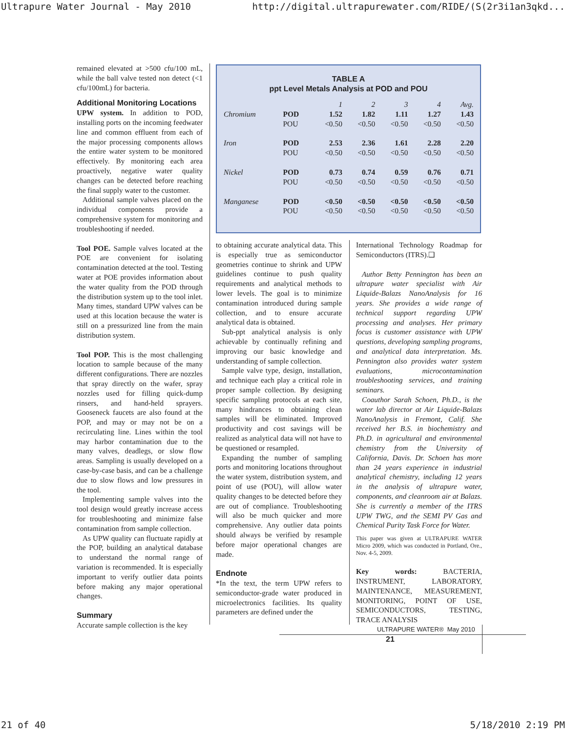Ultrapure Water Journal - May 2010 http://digital.ultrapurewater.com/RIDE/(S(2r3i1an3qkd...
remained elevated at >500 cfu/100 mL, while the ball valve tested non detect (<1 cfu/100mL) for bacteria.
Additional Monitoring Locations
UPW system. In addition to POD, installing ports on the incoming feedwater line and common effluent from each of the major processing components allows the entire water system to be monitored effectively. By monitoring each area proactively, negative water quality changes can be detected before reaching the final supply water to the customer.
Additional sample valves placed on the individual components provide a comprehensive system for monitoring and troubleshooting if needed.
Tool POE. Sample valves located at the POE are convenient for isolating contamination detected at the tool. Testing water at POE provides information about the water quality from the POD through the distribution system up to the tool inlet. Many times, standard UPW valves can be used at this location because the water is still on a pressurized line from the main distribution system.
Tool POP. This is the most challenging location to sample because of the many different configurations. There are nozzles that spray directly on the wafer, spray nozzles used for filling quick-dump rinsers, and hand-held sprayers. Gooseneck faucets are also found at the POP, and may or may not be on a recirculating line. Lines within the tool may harbor contamination due to the many valves, deadlegs, or slow flow areas. Sampling is usually developed on a case-by-case basis, and can be a challenge due to slow flows and low pressures in the tool.
Implementing sample valves into the tool design would greatly increase access for troubleshooting and minimize false contamination from sample collection.
As UPW quality can fluctuate rapidly at the POP, building an analytical database to understand the normal range of variation is recommended. It is especially important to verify outlier data points before making any major operational changes.
Summary
Accurate sample collection is the key
TABLE A
ppt Level Metals Analysis at POD and POU
| | | 1 | 2 | 3 | 4 | Avg. |
| Chromium | POD | 1.52 | 1.82 | 1.11 | 1.27 | 1.43 |
| | POU | <0.50 | <0.50 | <0.50 | <0.50 | <0.50 |
| Iron | POD | 2.53 | 2.36 | 1.61 | 2.28 | 2.20 |
| | POU | <0.50 | <0.50 | <0.50 | <0.50 | <0.50 |
| Nickel | POD | 0.73 | 0.74 | 0.59 | 0.76 | 0.71 |
| | POU | <0.50 | <0.50 | <0.50 | <0.50 | <0.50 |
| Manganese | POD | <0.50 | <0.50 | <0.50 | <0.50 | <0.50 |
| | POU | <0.50 | <0.50 | <0.50 | <0.50 | <0.50 |
to obtaining accurate analytical data. This is especially true as semiconductor geometries continue to shrink and UPW guidelines continue to push quality requirements and analytical methods to lower levels. The goal is to minimize contamination introduced during sample collection, and to ensure accurate analytical data is obtained.
Sub-ppt analytical analysis is only achievable by continually refining and improving our basic knowledge and understanding of sample collection.
Sample valve type, design, installation, and technique each play a critical role in proper sample collection. By designing specific sampling protocols at each site, many hindrances to obtaining clean samples will be eliminated. Improved productivity and cost savings will be realized as analytical data will not have to be questioned or resampled.
Expanding the number of sampling ports and monitoring locations throughout the water system, distribution system, and point of use (POU), will allow water quality changes to be detected before they are out of compliance. Troubleshooting will also be much quicker and more comprehensive. Any outlier data points should always be verified by resample before major operational changes are made.
Endnote
*In the text, the term UPW refers to semiconductor-grade water produced in microelectronics facilities. Its quality parameters are defined under the
International Technology Roadmap for Semiconductors (ITRS).❑
Author Betty Pennington has been an ultrapure water specialist with Air Liquide-Balazs NanoAnalysis for 16 years. She provides a wide range of technical support regarding UPW processing and analyses. Her primary focus is customer assistance with UPW questions, developing sampling programs, and analytical data interpretation. Ms. Pennington also provides water system evaluations, microcontamination troubleshooting services, and training seminars.
Coauthor Sarah Schoen, Ph.D., is the water lab director at Air Liquide-Balazs NanoAnalysis in Fremont, Calif. She received her B.S. in biochemistry and Ph.D. in agricultural and environmental chemistry from the University of California, Davis. Dr. Schoen has more than 24 years experience in industrial analytical chemistry, including 12 years in the analysis of ultrapure water, components, and cleanroom air at Balazs. She is currently a member of the ITRS UPW TWG, and the SEMI PV Gas and Chemical Purity Task Force for Water.
This paper was given at ULTRAPURE WATER Micro 2009, which was conducted in Portland, Ore., Nov. 4-5, 2009.
Key words: BACTERIA, INSTRUMENT, LABORATORY, MAINTENANCE, MEASUREMENT, MONITORING, POINT OF USE, SEMICONDUCTORS, TESTING, TRACE ANALYSIS
ULTRAPURE WATER® May 2010 21
21 of 40 5/18/2010 2:19 PM